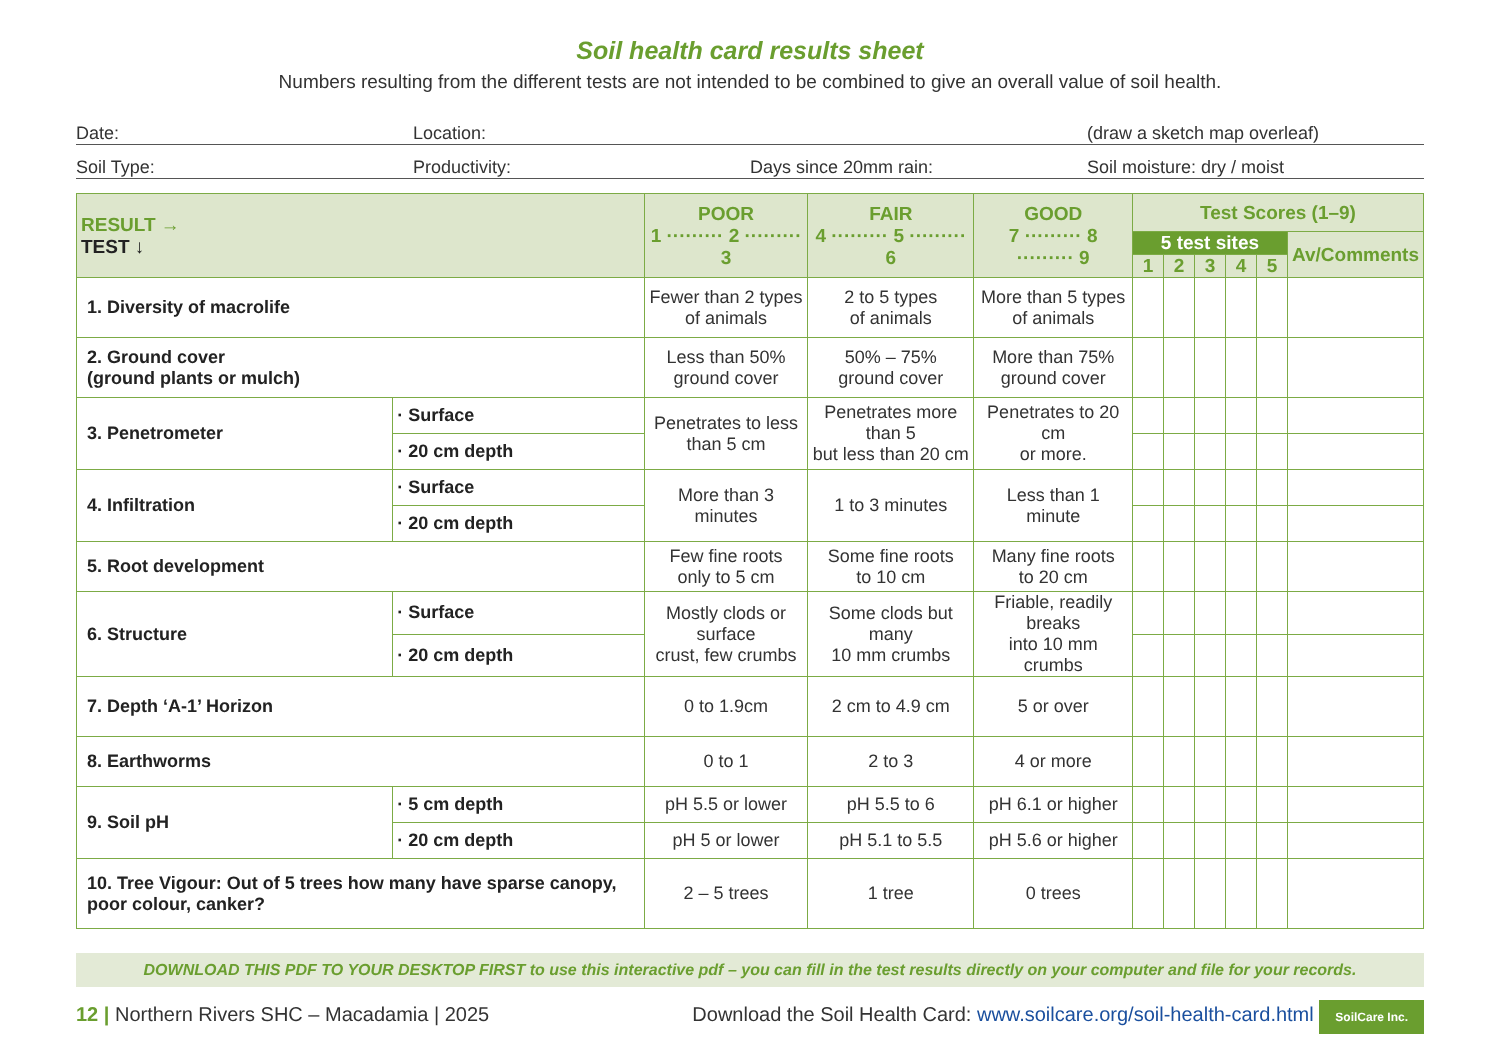Soil health card results sheet
Numbers resulting from the different tests are not intended to be combined to give an overall value of soil health.
Date: Location: (draw a sketch map overleaf)
Soil Type: Productivity: Days since 20mm rain: Soil moisture: dry / moist
| RESULT → TEST ↓ | | POOR 1 ········· 2 ········· 3 | FAIR 4 ········· 5 ········· 6 | GOOD 7 ········· 8 ········· 9 | Test Scores (1–9) | | | | | |
| --- | --- | --- | --- | --- | --- | --- | --- | --- | --- | --- |
| | | | | | 5 test sites | | | | | Av/Comments |
| | | | | | 1 | 2 | 3 | 4 | 5 | |
| 1. Diversity of macrolife | | Fewer than 2 types of animals | 2 to 5 types of animals | More than 5 types of animals | | | | | | |
| 2. Ground cover (ground plants or mulch) | | Less than 50% ground cover | 50% – 75% ground cover | More than 75% ground cover | | | | | | |
| 3. Penetrometer | · Surface | Penetrates to less than 5 cm | Penetrates more than 5 but less than 20 cm | Penetrates to 20 cm or more. | | | | | | |
| | · 20 cm depth | | | | | | | | | |
| 4. Infiltration | · Surface | More than 3 minutes | 1 to 3 minutes | Less than 1 minute | | | | | | |
| | · 20 cm depth | | | | | | | | | |
| 5. Root development | | Few fine roots only to 5 cm | Some fine roots to 10 cm | Many fine roots to 20 cm | | | | | | |
| 6. Structure | · Surface | Mostly clods or surface crust, few crumbs | Some clods but many 10 mm crumbs | Friable, readily breaks into 10 mm crumbs | | | | | | |
| | · 20 cm depth | | | | | | | | | |
| 7. Depth ‘A-1’ Horizon | | 0 to 1.9cm | 2 cm to 4.9 cm | 5 or over | | | | | | |
| 8. Earthworms | | 0 to 1 | 2 to 3 | 4 or more | | | | | | |
| 9. Soil pH | · 5 cm depth | pH 5.5 or lower | pH 5.5 to 6 | pH 6.1 or higher | | | | | | |
| | · 20 cm depth | pH 5 or lower | pH 5.1 to 5.5 | pH 5.6 or higher | | | | | | |
| 10. Tree Vigour: Out of 5 trees how many have sparse canopy, poor colour, canker? | | 2 – 5 trees | 1 tree | 0 trees | | | | | | |
DOWNLOAD THIS PDF TO YOUR DESKTOP FIRST to use this interactive pdf – you can fill in the test results directly on your computer and file for your records.
12 | Northern Rivers SHC – Macadamia | 2025
Download the Soil Health Card: www.soilcare.org/soil-health-card.html SoilCare Inc.